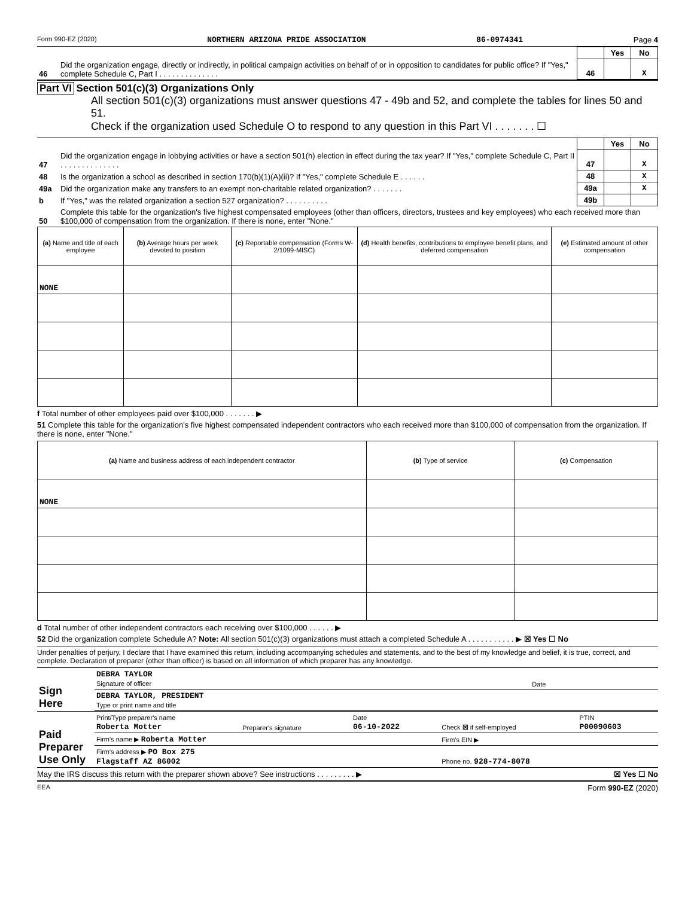Form 990-EZ (2020) NORTHERN ARIZONA PRIDE ASSOCIATION 86-0974341 Page 4
| | | | Yes | No |
| 46 | Did the organization engage, directly or indirectly, in political campaign activities on behalf of or in opposition to candidates for public office? If "Yes," complete Schedule C, Part I . . . . . . . . . . . . . . | 46 | | X |
Part VI Section 501(c)(3) Organizations Only
All section 501(c)(3) organizations must answer questions 47 - 49b and 52, and complete the tables for lines 50 and 51.
Check if the organization used Schedule O to respond to any question in this Part VI . . . . . . . ☐
| | | | Yes | No |
| 47 | Did the organization engage in lobbying activities or have a section 501(h) election in effect during the tax year? If "Yes," complete Schedule C, Part II . . . . . . . . . . . . . . | 47 | | X |
| 48 | Is the organization a school as described in section 170(b)(1)(A)(ii)? If "Yes," complete Schedule E . . . . . . | 48 | | X |
| 49a | Did the organization make any transfers to an exempt non-charitable related organization? . . . . . . . | 49a | | X |
| b | If "Yes," was the related organization a section 527 organization? . . . . . . . . . . | 49b | | |
| 50 | Complete this table for the organization's five highest compensated employees (other than officers, directors, trustees and key employees) who each received more than $100,000 of compensation from the organization. If there is none, enter "None." | | | |
| (a) Name and title of each employee | (b) Average hours per week devoted to position | (c) Reportable compensation (Forms W-2/1099-MISC) | (d) Health benefits, contributions to employee benefit plans, and deferred compensation | (e) Estimated amount of other compensation |
| --- | --- | --- | --- | --- |
| NONE | | | | |
f Total number of other employees paid over $100,000 . . . . . . . ▶
51 Complete this table for the organization's five highest compensated independent contractors who each received more than $100,000 of compensation from the organization. If there is none, enter "None."
| (a) Name and business address of each independent contractor | (b) Type of service | (c) Compensation |
| --- | --- | --- |
| NONE | | |
d Total number of other independent contractors each receiving over $100,000 . . . . . . ▶
52 Did the organization complete Schedule A? Note: All section 501(c)(3) organizations must attach a completed Schedule A . . . . . . . . . . . ▶ ☒ Yes ☐ No
Under penalties of perjury, I declare that I have examined this return, including accompanying schedules and statements, and to the best of my knowledge and belief, it is true, correct, and complete. Declaration of preparer (other than officer) is based on all information of which preparer has any knowledge.
| Sign Here | DEBRA TAYLOR Signature of officer | Date |
| | DEBRA TAYLOR, PRESIDENT Type or print name and title | |
| Paid Preparer Use Only | Print/Type preparer's name Roberta Motter | Preparer's signature | Date 06-10-2022 | Check ☒ if self-employed | PTIN P00090603 |
| | Firm's name ▶ Roberta Motter | | | Firm's EIN ▶ | |
| | Firm's address ▶ PO Box 275 Flagstaff AZ 86002 | | | Phone no. 928-774-8078 | |
May the IRS discuss this return with the preparer shown above? See instructions . . . . . . . . . ▶ ☒ Yes ☐ No
EEA Form 990-EZ (2020)